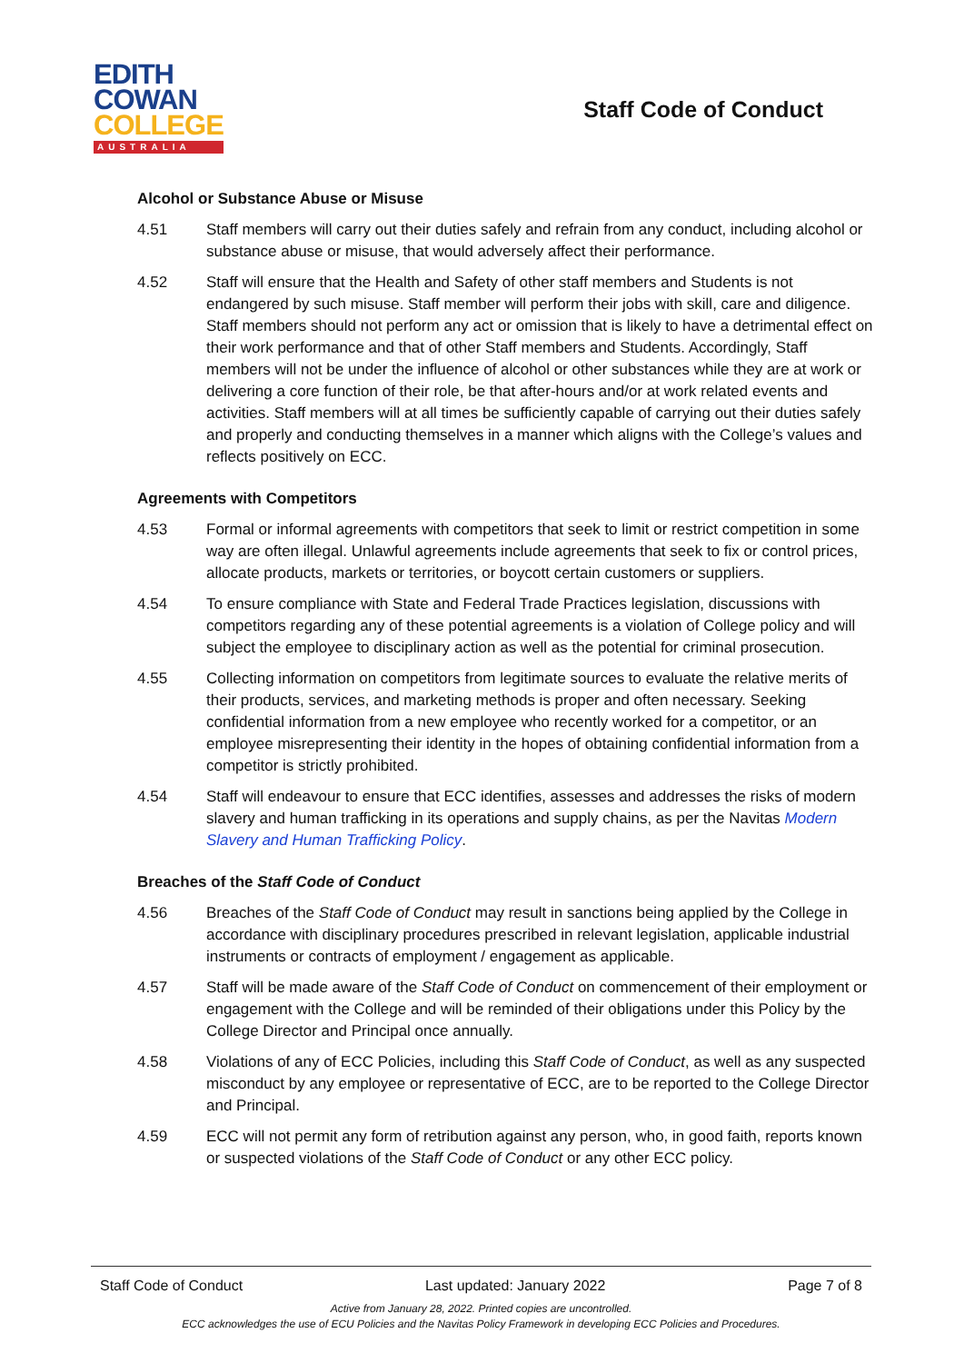EDITH
COWAN
COLLEGE
AUSTRALIA
Staff Code of Conduct
Alcohol or Substance Abuse or Misuse
4.51 Staff members will carry out their duties safely and refrain from any conduct, including alcohol or substance abuse or misuse, that would adversely affect their performance.
4.52 Staff will ensure that the Health and Safety of other staff members and Students is not endangered by such misuse. Staff member will perform their jobs with skill, care and diligence. Staff members should not perform any act or omission that is likely to have a detrimental effect on their work performance and that of other Staff members and Students. Accordingly, Staff members will not be under the influence of alcohol or other substances while they are at work or delivering a core function of their role, be that after-hours and/or at work related events and activities. Staff members will at all times be sufficiently capable of carrying out their duties safely and properly and conducting themselves in a manner which aligns with the College’s values and reflects positively on ECC.
Agreements with Competitors
4.53 Formal or informal agreements with competitors that seek to limit or restrict competition in some way are often illegal. Unlawful agreements include agreements that seek to fix or control prices, allocate products, markets or territories, or boycott certain customers or suppliers.
4.54 To ensure compliance with State and Federal Trade Practices legislation, discussions with competitors regarding any of these potential agreements is a violation of College policy and will subject the employee to disciplinary action as well as the potential for criminal prosecution.
4.55 Collecting information on competitors from legitimate sources to evaluate the relative merits of their products, services, and marketing methods is proper and often necessary. Seeking confidential information from a new employee who recently worked for a competitor, or an employee misrepresenting their identity in the hopes of obtaining confidential information from a competitor is strictly prohibited.
4.54 Staff will endeavour to ensure that ECC identifies, assesses and addresses the risks of modern slavery and human trafficking in its operations and supply chains, as per the Navitas Modern Slavery and Human Trafficking Policy.
Breaches of the Staff Code of Conduct
4.56 Breaches of the Staff Code of Conduct may result in sanctions being applied by the College in accordance with disciplinary procedures prescribed in relevant legislation, applicable industrial instruments or contracts of employment / engagement as applicable.
4.57 Staff will be made aware of the Staff Code of Conduct on commencement of their employment or engagement with the College and will be reminded of their obligations under this Policy by the College Director and Principal once annually.
4.58 Violations of any of ECC Policies, including this Staff Code of Conduct, as well as any suspected misconduct by any employee or representative of ECC, are to be reported to the College Director and Principal.
4.59 ECC will not permit any form of retribution against any person, who, in good faith, reports known or suspected violations of the Staff Code of Conduct or any other ECC policy.
Staff Code of Conduct Last updated: January 2022 Page 7 of 8
Active from January 28, 2022. Printed copies are uncontrolled.
ECC acknowledges the use of ECU Policies and the Navitas Policy Framework in developing ECC Policies and Procedures.